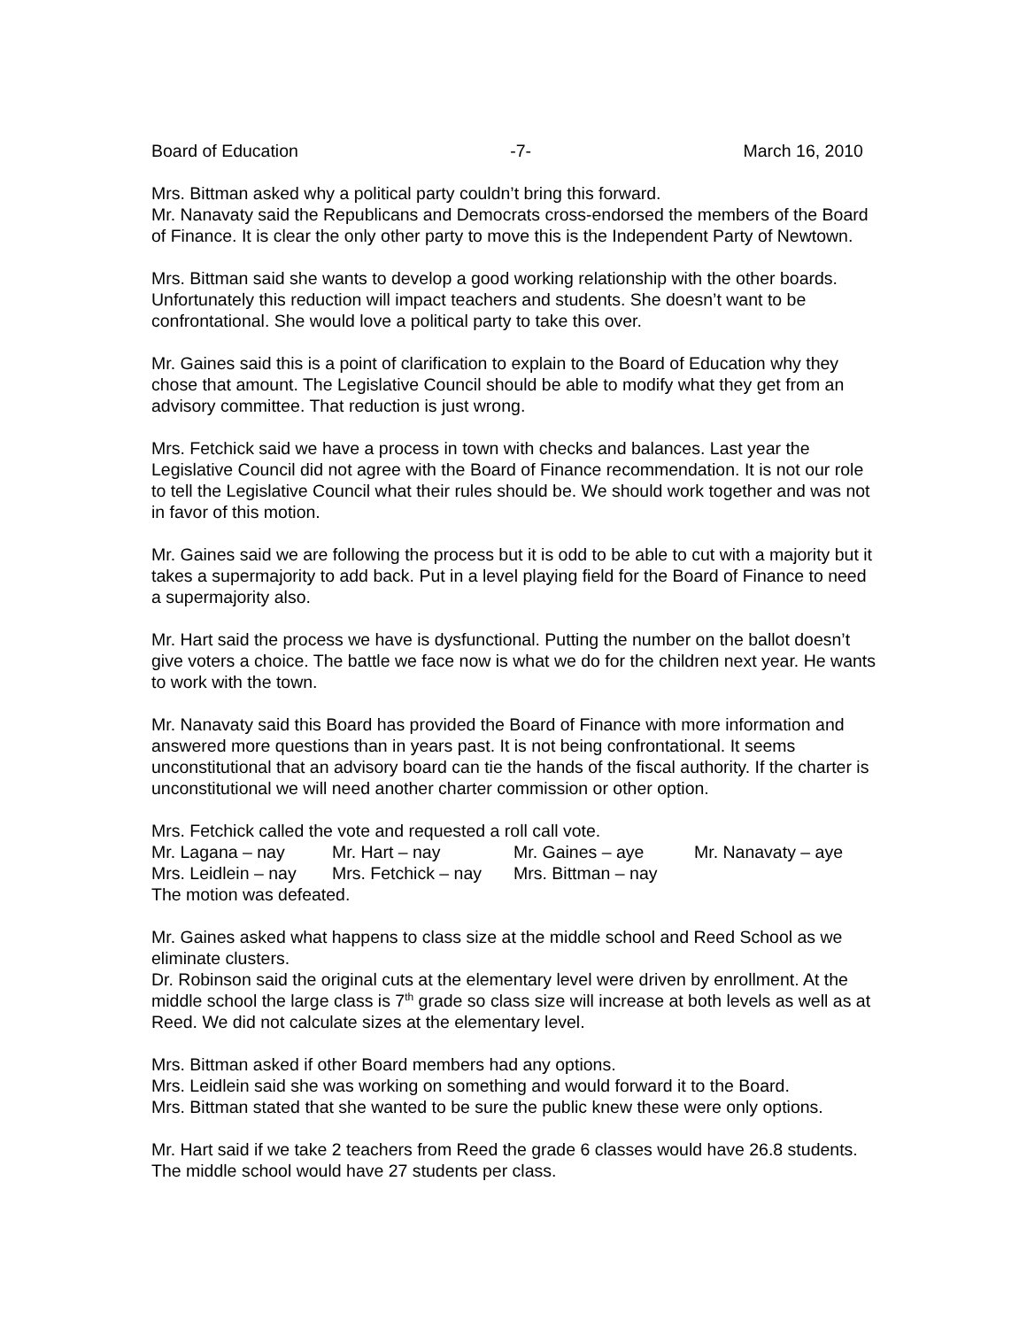Board of Education -7- March 16, 2010
Mrs. Bittman asked why a political party couldn’t bring this forward.
Mr. Nanavaty said the Republicans and Democrats cross-endorsed the members of the Board of Finance. It is clear the only other party to move this is the Independent Party of Newtown.
Mrs. Bittman said she wants to develop a good working relationship with the other boards. Unfortunately this reduction will impact teachers and students. She doesn’t want to be confrontational. She would love a political party to take this over.
Mr. Gaines said this is a point of clarification to explain to the Board of Education why they chose that amount. The Legislative Council should be able to modify what they get from an advisory committee. That reduction is just wrong.
Mrs. Fetchick said we have a process in town with checks and balances. Last year the Legislative Council did not agree with the Board of Finance recommendation. It is not our role to tell the Legislative Council what their rules should be. We should work together and was not in favor of this motion.
Mr. Gaines said we are following the process but it is odd to be able to cut with a majority but it takes a supermajority to add back. Put in a level playing field for the Board of Finance to need a supermajority also.
Mr. Hart said the process we have is dysfunctional. Putting the number on the ballot doesn’t give voters a choice. The battle we face now is what we do for the children next year. He wants to work with the town.
Mr. Nanavaty said this Board has provided the Board of Finance with more information and answered more questions than in years past. It is not being confrontational. It seems unconstitutional that an advisory board can tie the hands of the fiscal authority. If the charter is unconstitutional we will need another charter commission or other option.
Mrs. Fetchick called the vote and requested a roll call vote.
Mr. Lagana – nay Mr. Hart – nay Mr. Gaines – aye Mr. Nanavaty – aye
Mrs. Leidlein – nay Mrs. Fetchick – nay Mrs. Bittman – nay
The motion was defeated.
Mr. Gaines asked what happens to class size at the middle school and Reed School as we eliminate clusters.
Dr. Robinson said the original cuts at the elementary level were driven by enrollment. At the middle school the large class is 7<sup>th</sup> grade so class size will increase at both levels as well as at Reed. We did not calculate sizes at the elementary level.
Mrs. Bittman asked if other Board members had any options.
Mrs. Leidlein said she was working on something and would forward it to the Board.
Mrs. Bittman stated that she wanted to be sure the public knew these were only options.
Mr. Hart said if we take 2 teachers from Reed the grade 6 classes would have 26.8 students. The middle school would have 27 students per class.